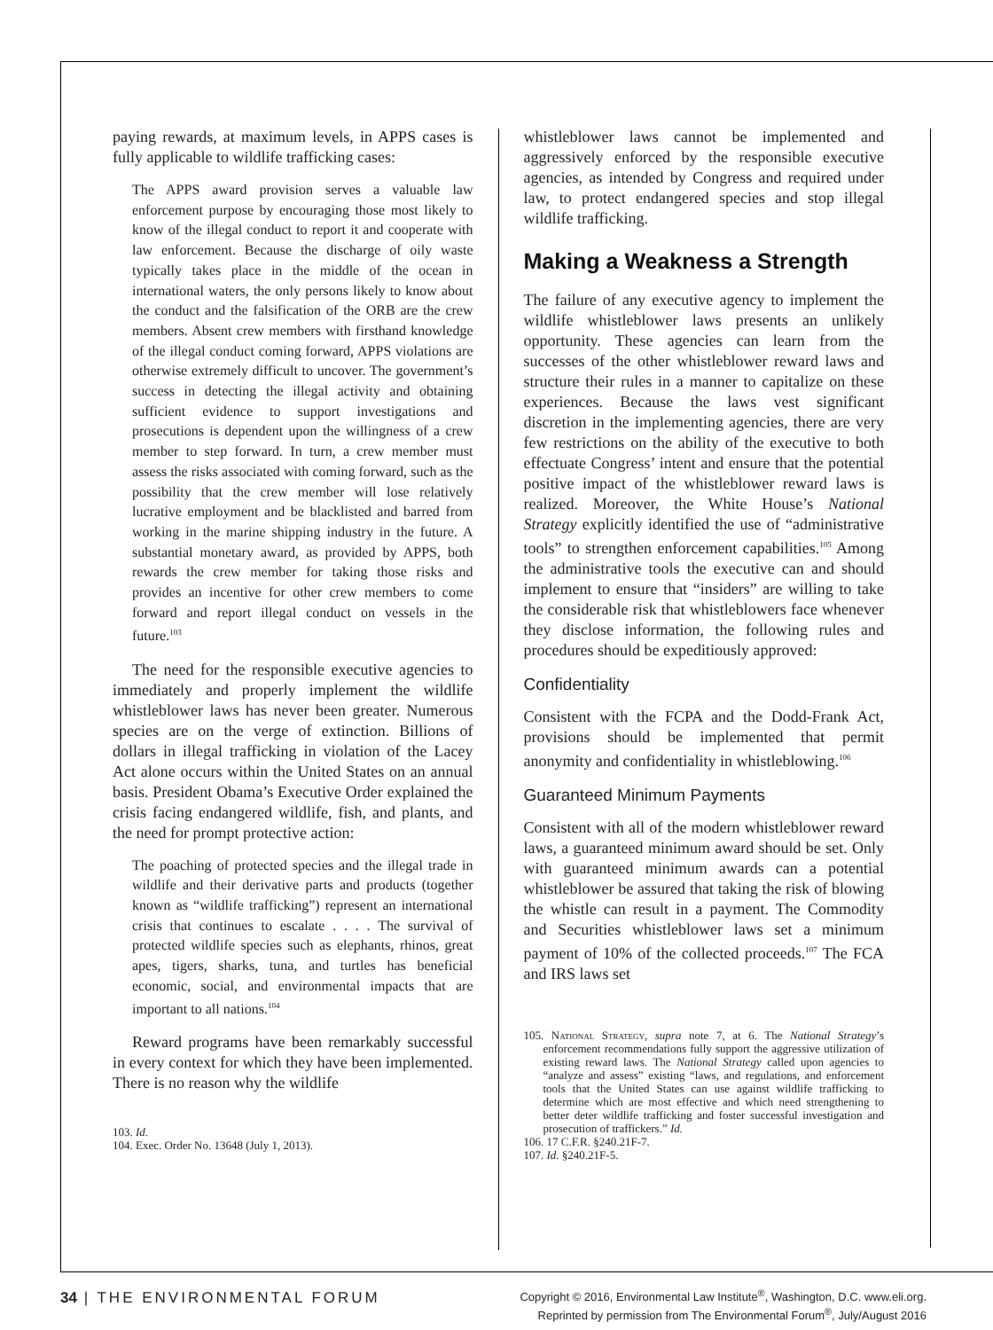paying rewards, at maximum levels, in APPS cases is fully applicable to wildlife trafficking cases:
The APPS award provision serves a valuable law enforcement purpose by encouraging those most likely to know of the illegal conduct to report it and cooperate with law enforcement. Because the discharge of oily waste typically takes place in the middle of the ocean in international waters, the only persons likely to know about the conduct and the falsification of the ORB are the crew members. Absent crew members with firsthand knowledge of the illegal conduct coming forward, APPS violations are otherwise extremely difficult to uncover. The government’s success in detecting the illegal activity and obtaining sufficient evidence to support investigations and prosecutions is dependent upon the willingness of a crew member to step forward. In turn, a crew member must assess the risks associated with coming forward, such as the possibility that the crew member will lose relatively lucrative employment and be blacklisted and barred from working in the marine shipping industry in the future. A substantial monetary award, as provided by APPS, both rewards the crew member for taking those risks and provides an incentive for other crew members to come forward and report illegal conduct on vessels in the future.<sup>103</sup>
The need for the responsible executive agencies to immediately and properly implement the wildlife whistleblower laws has never been greater. Numerous species are on the verge of extinction. Billions of dollars in illegal trafficking in violation of the Lacey Act alone occurs within the United States on an annual basis. President Obama’s Executive Order explained the crisis facing endangered wildlife, fish, and plants, and the need for prompt protective action:
The poaching of protected species and the illegal trade in wildlife and their derivative parts and products (together known as “wildlife trafficking”) represent an international crisis that continues to escalate . . . . The survival of protected wildlife species such as elephants, rhinos, great apes, tigers, sharks, tuna, and turtles has beneficial economic, social, and environmental impacts that are important to all nations.<sup>104</sup>
Reward programs have been remarkably successful in every context for which they have been implemented. There is no reason why the wildlife
103. Id.
104. Exec. Order No. 13648 (July 1, 2013).
whistleblower laws cannot be implemented and aggressively enforced by the responsible executive agencies, as intended by Congress and required under law, to protect endangered species and stop illegal wildlife trafficking.
Making a Weakness a Strength
The failure of any executive agency to implement the wildlife whistleblower laws presents an unlikely opportunity. These agencies can learn from the successes of the other whistleblower reward laws and structure their rules in a manner to capitalize on these experiences. Because the laws vest significant discretion in the implementing agencies, there are very few restrictions on the ability of the executive to both effectuate Congress’ intent and ensure that the potential positive impact of the whistleblower reward laws is realized. Moreover, the White House’s National Strategy explicitly identified the use of “administrative tools” to strengthen enforcement capabilities.<sup>105</sup> Among the administrative tools the executive can and should implement to ensure that “insiders” are willing to take the considerable risk that whistleblowers face whenever they disclose information, the following rules and procedures should be expeditiously approved:
Confidentiality
Consistent with the FCPA and the Dodd-Frank Act, provisions should be implemented that permit anonymity and confidentiality in whistleblowing.<sup>106</sup>
Guaranteed Minimum Payments
Consistent with all of the modern whistleblower reward laws, a guaranteed minimum award should be set. Only with guaranteed minimum awards can a potential whistleblower be assured that taking the risk of blowing the whistle can result in a payment. The Commodity and Securities whistleblower laws set a minimum payment of 10% of the collected proceeds.<sup>107</sup> The FCA and IRS laws set
105. National Strategy, supra note 7, at 6. The National Strategy’s enforcement recommendations fully support the aggressive utilization of existing reward laws. The National Strategy called upon agencies to “analyze and assess” existing “laws, and regulations, and enforcement tools that the United States can use against wildlife trafficking to determine which are most effective and which need strengthening to better deter wildlife trafficking and foster successful investigation and prosecution of traffickers.” Id.
106. 17 C.F.R. §240.21F-7.
107. Id. §240.21F-5.
34 | THE ENVIRONMENTAL FORUM
Copyright © 2016, Environmental Law Institute<sup>®</sup>, Washington, D.C. www.eli.org.
Reprinted by permission from The Environmental Forum<sup>®</sup>, July/August 2016